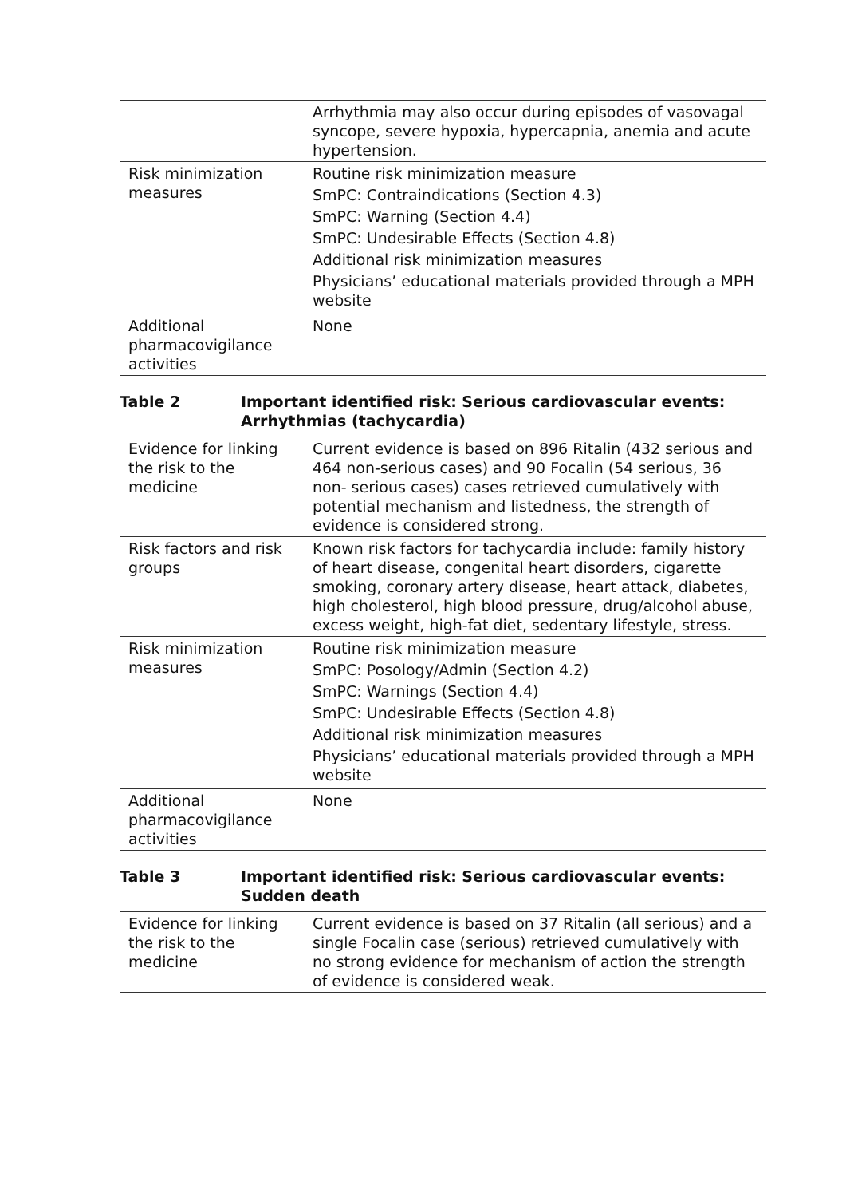| | Arrhythmia may also occur during episodes of vasovagal syncope, severe hypoxia, hypercapnia, anemia and acute hypertension. |
| Risk minimization measures | Routine risk minimization measure SmPC: Contraindications (Section 4.3) SmPC: Warning (Section 4.4) SmPC: Undesirable Effects (Section 4.8) Additional risk minimization measures Physicians’ educational materials provided through a MPH website |
| Additional pharmacovigilance activities | None |
Table 2 Important identified risk: Serious cardiovascular events: Arrhythmias (tachycardia)
| Evidence for linking the risk to the medicine | Current evidence is based on 896 Ritalin (432 serious and 464 non-serious cases) and 90 Focalin (54 serious, 36 non- serious cases) cases retrieved cumulatively with potential mechanism and listedness, the strength of evidence is considered strong. |
| Risk factors and risk groups | Known risk factors for tachycardia include: family history of heart disease, congenital heart disorders, cigarette smoking, coronary artery disease, heart attack, diabetes, high cholesterol, high blood pressure, drug/alcohol abuse, excess weight, high-fat diet, sedentary lifestyle, stress. |
| Risk minimization measures | Routine risk minimization measure SmPC: Posology/Admin (Section 4.2) SmPC: Warnings (Section 4.4) SmPC: Undesirable Effects (Section 4.8) Additional risk minimization measures Physicians’ educational materials provided through a MPH website |
| Additional pharmacovigilance activities | None |
Table 3 Important identified risk: Serious cardiovascular events: Sudden death
| Evidence for linking the risk to the medicine | Current evidence is based on 37 Ritalin (all serious) and a single Focalin case (serious) retrieved cumulatively with no strong evidence for mechanism of action the strength of evidence is considered weak. |